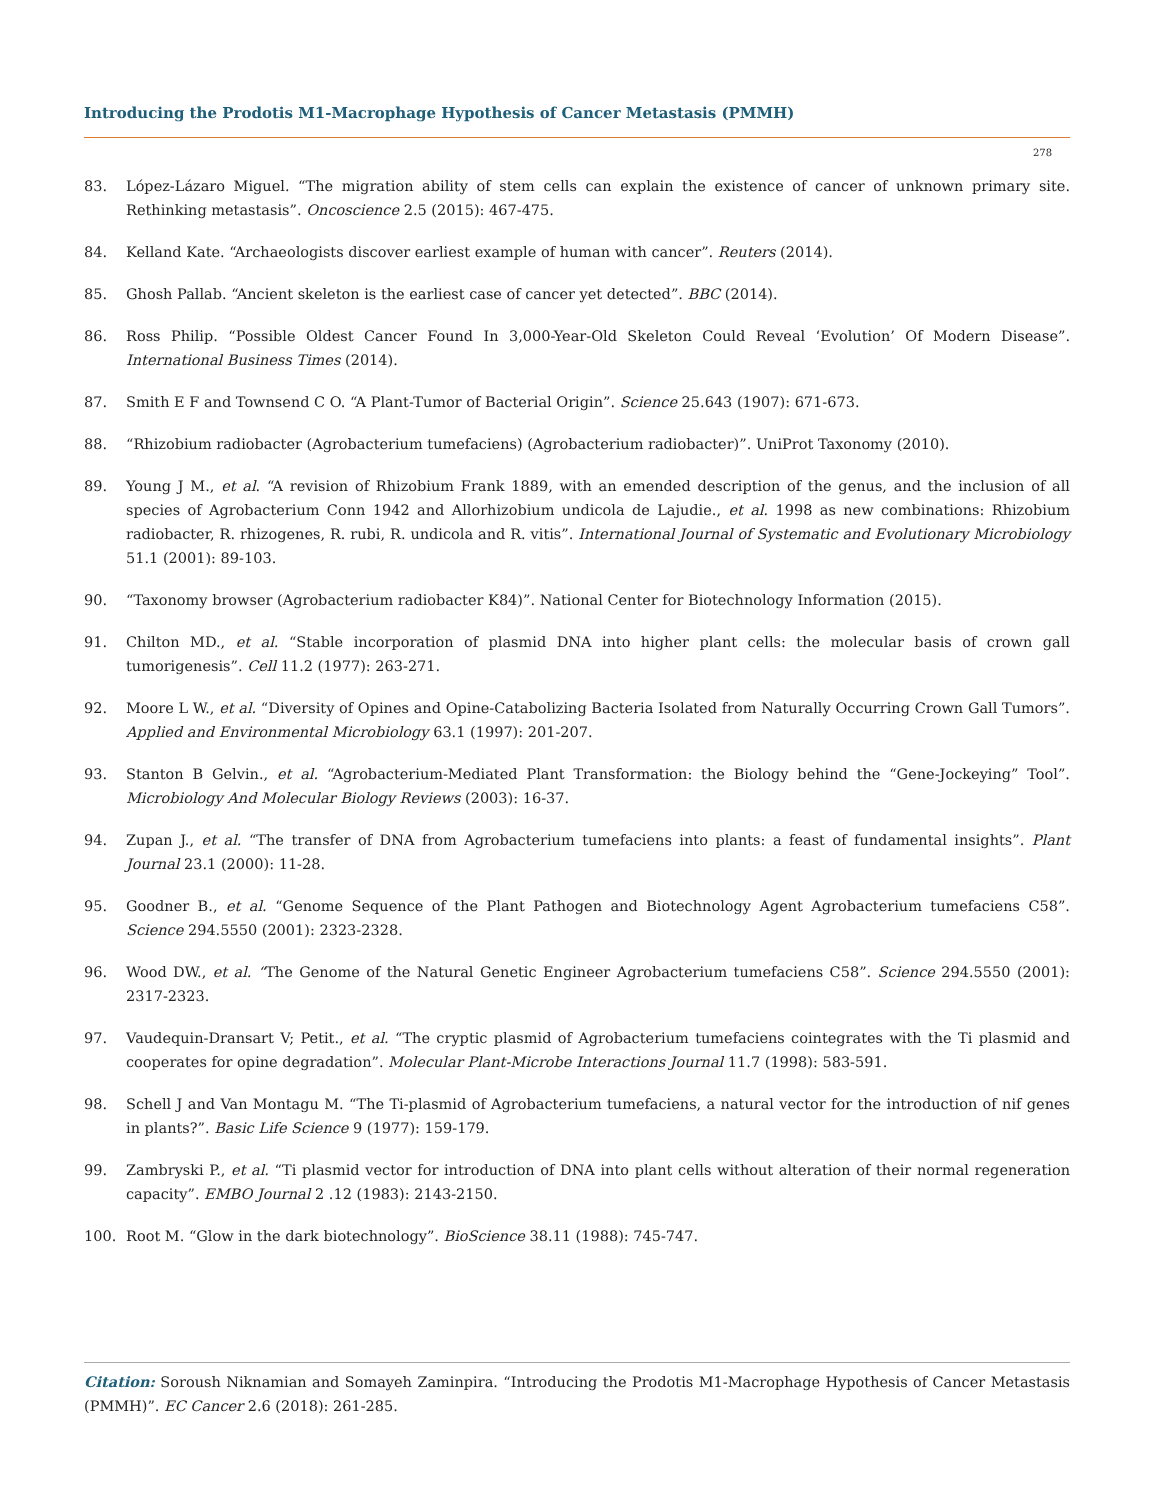Introducing the Prodotis M1-Macrophage Hypothesis of Cancer Metastasis (PMMH)
278
83. López-Lázaro Miguel. “The migration ability of stem cells can explain the existence of cancer of unknown primary site. Rethinking metastasis”. Oncoscience 2.5 (2015): 467-475.
84. Kelland Kate. “Archaeologists discover earliest example of human with cancer”. Reuters (2014).
85. Ghosh Pallab. “Ancient skeleton is the earliest case of cancer yet detected”. BBC (2014).
86. Ross Philip. “Possible Oldest Cancer Found In 3,000-Year-Old Skeleton Could Reveal ‘Evolution’ Of Modern Disease”. International Business Times (2014).
87. Smith E F and Townsend C O. “A Plant-Tumor of Bacterial Origin”. Science 25.643 (1907): 671-673.
88. “Rhizobium radiobacter (Agrobacterium tumefaciens) (Agrobacterium radiobacter)”. UniProt Taxonomy (2010).
89. Young J M., et al. “A revision of Rhizobium Frank 1889, with an emended description of the genus, and the inclusion of all species of Agrobacterium Conn 1942 and Allorhizobium undicola de Lajudie., et al. 1998 as new combinations: Rhizobium radiobacter, R. rhizogenes, R. rubi, R. undicola and R. vitis”. International Journal of Systematic and Evolutionary Microbiology 51.1 (2001): 89-103.
90. “Taxonomy browser (Agrobacterium radiobacter K84)”. National Center for Biotechnology Information (2015).
91. Chilton MD., et al. “Stable incorporation of plasmid DNA into higher plant cells: the molecular basis of crown gall tumorigenesis”. Cell 11.2 (1977): 263-271.
92. Moore L W., et al. “Diversity of Opines and Opine-Catabolizing Bacteria Isolated from Naturally Occurring Crown Gall Tumors”. Applied and Environmental Microbiology 63.1 (1997): 201-207.
93. Stanton B Gelvin., et al. “Agrobacterium-Mediated Plant Transformation: the Biology behind the “Gene-Jockeying” Tool”. Microbiology And Molecular Biology Reviews (2003): 16-37.
94. Zupan J., et al. “The transfer of DNA from Agrobacterium tumefaciens into plants: a feast of fundamental insights”. Plant Journal 23.1 (2000): 11-28.
95. Goodner B., et al. “Genome Sequence of the Plant Pathogen and Biotechnology Agent Agrobacterium tumefaciens C58”. Science 294.5550 (2001): 2323-2328.
96. Wood DW., et al. “The Genome of the Natural Genetic Engineer Agrobacterium tumefaciens C58”. Science 294.5550 (2001): 2317-2323.
97. Vaudequin-Dransart V; Petit., et al. “The cryptic plasmid of Agrobacterium tumefaciens cointegrates with the Ti plasmid and cooperates for opine degradation”. Molecular Plant-Microbe Interactions Journal 11.7 (1998): 583-591.
98. Schell J and Van Montagu M. “The Ti-plasmid of Agrobacterium tumefaciens, a natural vector for the introduction of nif genes in plants?”. Basic Life Science 9 (1977): 159-179.
99. Zambryski P., et al. “Ti plasmid vector for introduction of DNA into plant cells without alteration of their normal regeneration capacity”. EMBO Journal 2 .12 (1983): 2143-2150.
100. Root M. “Glow in the dark biotechnology”. BioScience 38.11 (1988): 745-747.
Citation: Soroush Niknamian and Somayeh Zaminpira. “Introducing the Prodotis M1-Macrophage Hypothesis of Cancer Metastasis (PMMH)”. EC Cancer 2.6 (2018): 261-285.